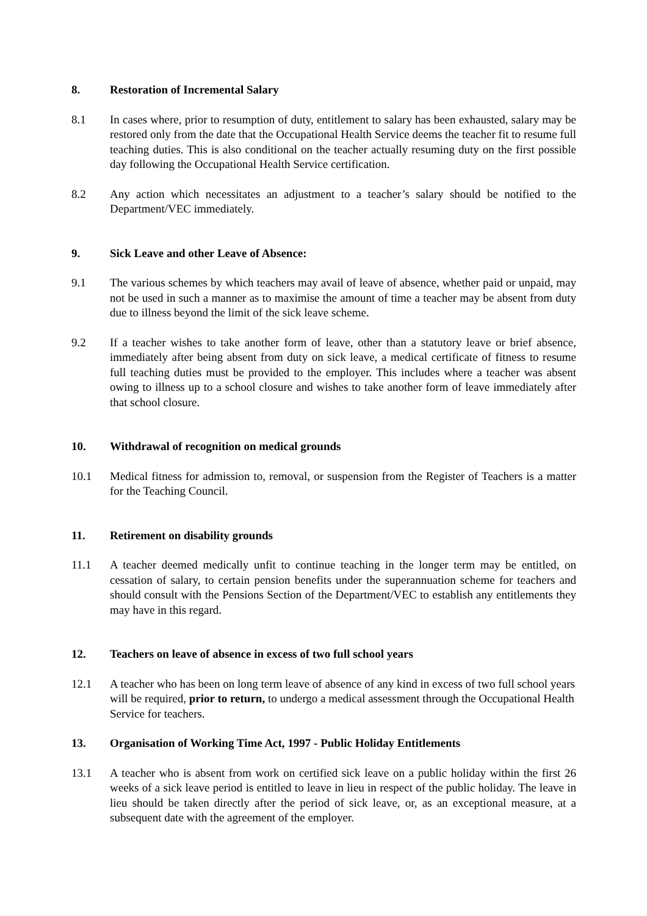8. Restoration of Incremental Salary
8.1 In cases where, prior to resumption of duty, entitlement to salary has been exhausted, salary may be restored only from the date that the Occupational Health Service deems the teacher fit to resume full teaching duties. This is also conditional on the teacher actually resuming duty on the first possible day following the Occupational Health Service certification.
8.2 Any action which necessitates an adjustment to a teacher’s salary should be notified to the Department/VEC immediately.
9. Sick Leave and other Leave of Absence:
9.1 The various schemes by which teachers may avail of leave of absence, whether paid or unpaid, may not be used in such a manner as to maximise the amount of time a teacher may be absent from duty due to illness beyond the limit of the sick leave scheme.
9.2 If a teacher wishes to take another form of leave, other than a statutory leave or brief absence, immediately after being absent from duty on sick leave, a medical certificate of fitness to resume full teaching duties must be provided to the employer. This includes where a teacher was absent owing to illness up to a school closure and wishes to take another form of leave immediately after that school closure.
10. Withdrawal of recognition on medical grounds
10.1 Medical fitness for admission to, removal, or suspension from the Register of Teachers is a matter for the Teaching Council.
11. Retirement on disability grounds
11.1 A teacher deemed medically unfit to continue teaching in the longer term may be entitled, on cessation of salary, to certain pension benefits under the superannuation scheme for teachers and should consult with the Pensions Section of the Department/VEC to establish any entitlements they may have in this regard.
12. Teachers on leave of absence in excess of two full school years
12.1 A teacher who has been on long term leave of absence of any kind in excess of two full school years will be required, prior to return, to undergo a medical assessment through the Occupational Health Service for teachers.
13. Organisation of Working Time Act, 1997 - Public Holiday Entitlements
13.1 A teacher who is absent from work on certified sick leave on a public holiday within the first 26 weeks of a sick leave period is entitled to leave in lieu in respect of the public holiday. The leave in lieu should be taken directly after the period of sick leave, or, as an exceptional measure, at a subsequent date with the agreement of the employer.